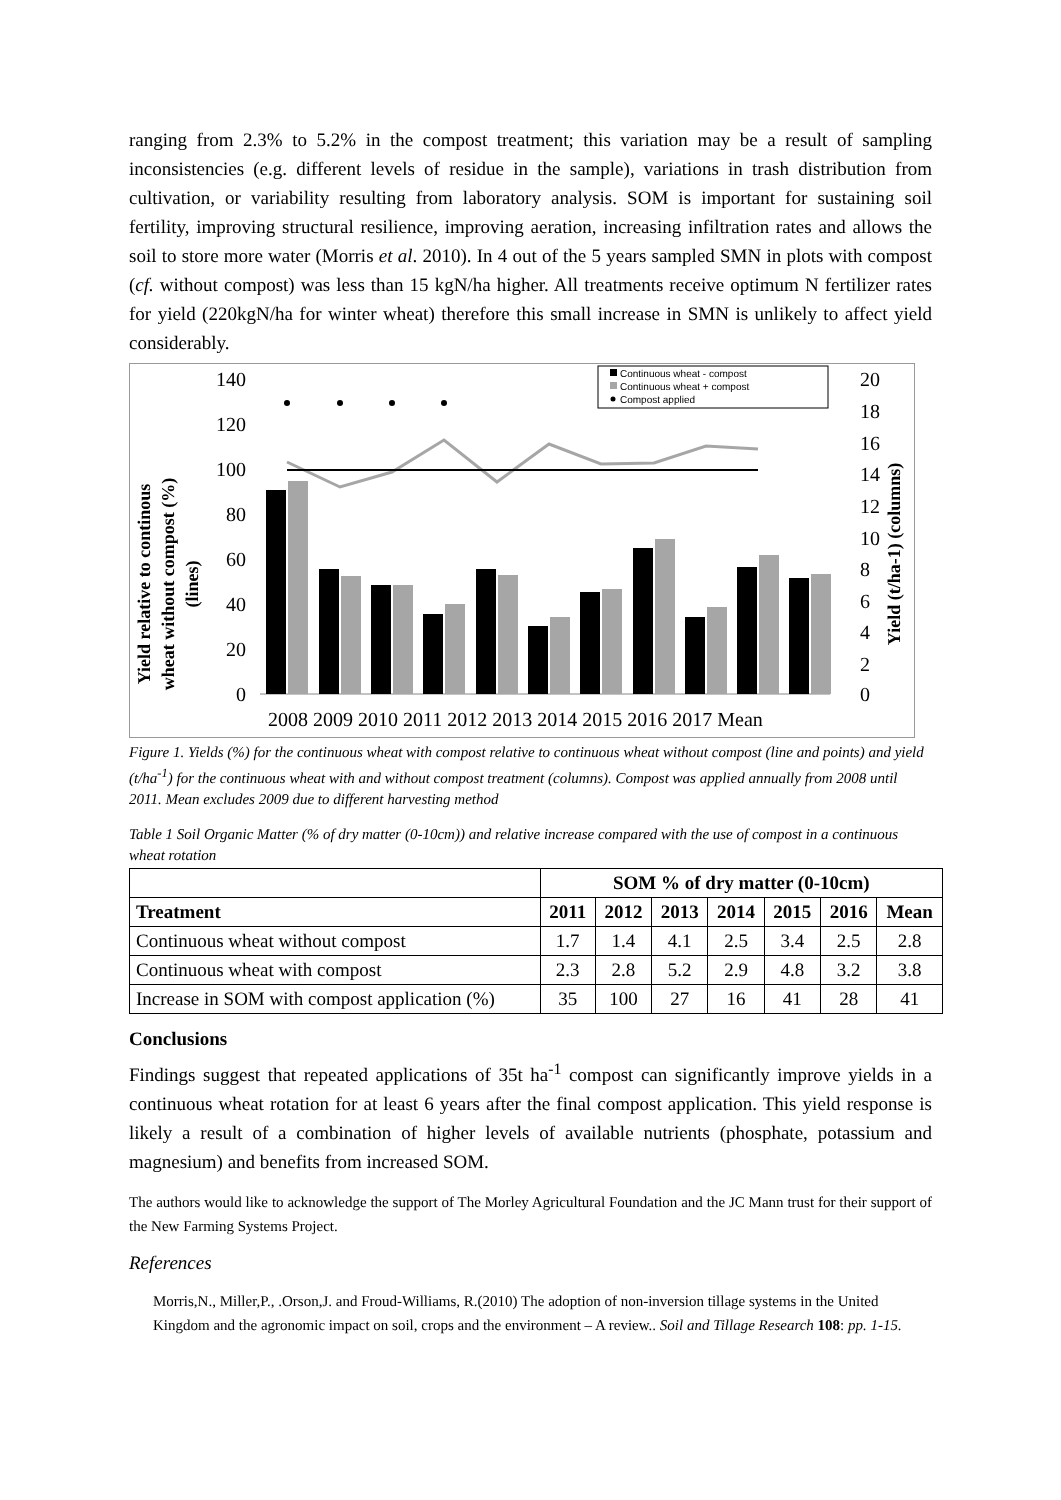ranging from 2.3% to 5.2% in the compost treatment; this variation may be a result of sampling inconsistencies (e.g. different levels of residue in the sample), variations in trash distribution from cultivation, or variability resulting from laboratory analysis. SOM is important for sustaining soil fertility, improving structural resilience, improving aeration, increasing infiltration rates and allows the soil to store more water (Morris et al. 2010). In 4 out of the 5 years sampled SMN in plots with compost (cf. without compost) was less than 15 kgN/ha higher. All treatments receive optimum N fertilizer rates for yield (220kgN/ha for winter wheat) therefore this small increase in SMN is unlikely to affect yield considerably.
Yield relative to continous
wheat without compost (%)
(lines)
140
120
100
80
60
40
20
0
20
18
16
14
12
10
8
6
4
2
0
Yield (t/ha-1) (columns)
Continuous wheat - compost
Continuous wheat + compost
Compost applied
2008 2009 2010 2011 2012 2013 2014 2015 2016 2017 Mean
Figure 1. Yields (%) for the continuous wheat with compost relative to continuous wheat without compost (line and points) and yield (t/ha<sup>-1</sup>) for the continuous wheat with and without compost treatment (columns). Compost was applied annually from 2008 until 2011. Mean excludes 2009 due to different harvesting method
Table 1 Soil Organic Matter (% of dry matter (0-10cm)) and relative increase compared with the use of compost in a continuous wheat rotation
| | SOM % of dry matter (0-10cm) | | | | | | |
| --- | --- | --- | --- | --- | --- | --- | --- |
| Treatment | 2011 | 2012 | 2013 | 2014 | 2015 | 2016 | Mean |
| Continuous wheat without compost | 1.7 | 1.4 | 4.1 | 2.5 | 3.4 | 2.5 | 2.8 |
| Continuous wheat with compost | 2.3 | 2.8 | 5.2 | 2.9 | 4.8 | 3.2 | 3.8 |
| Increase in SOM with compost application (%) | 35 | 100 | 27 | 16 | 41 | 28 | 41 |
Conclusions
Findings suggest that repeated applications of 35t ha<sup>-1</sup> compost can significantly improve yields in a continuous wheat rotation for at least 6 years after the final compost application. This yield response is likely a result of a combination of higher levels of available nutrients (phosphate, potassium and magnesium) and benefits from increased SOM.
The authors would like to acknowledge the support of The Morley Agricultural Foundation and the JC Mann trust for their support of the New Farming Systems Project.
References
Morris,N., Miller,P., .Orson,J. and Froud-Williams, R.(2010) The adoption of non-inversion tillage systems in the United Kingdom and the agronomic impact on soil, crops and the environment – A review.. Soil and Tillage Research 108: pp. 1-15.